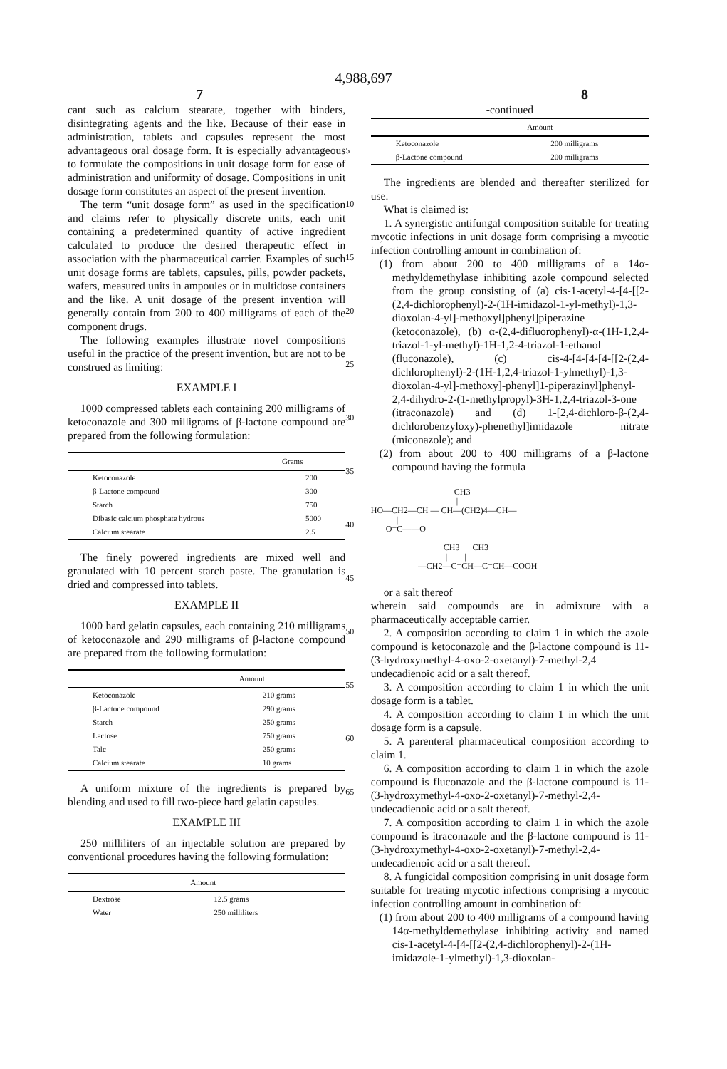4,988,697
7 8
cant such as calcium stearate, together with binders, disintegrating agents and the like. Because of their ease in administration, tablets and capsules represent the most advantageous oral dosage form. It is especially advantageous to formulate the compositions in unit dosage form for ease of administration and uniformity of dosage. Compositions in unit dosage form constitutes an aspect of the present invention.
The term “unit dosage form” as used in the specification and claims refer to physically discrete units, each unit containing a predetermined quantity of active ingredient calculated to produce the desired therapeutic effect in association with the pharmaceutical carrier. Examples of such unit dosage forms are tablets, capsules, pills, powder packets, wafers, measured units in ampoules or in multidose containers and the like. A unit dosage of the present invention will generally contain from 200 to 400 milligrams of each of the component drugs.
The following examples illustrate novel compositions useful in the practice of the present invention, but are not to be construed as limiting:
EXAMPLE I
1000 compressed tablets each containing 200 milligrams of ketoconazole and 300 milligrams of β-lactone compound are prepared from the following formulation:
| | Grams |
| --- | --- |
| Ketoconazole | 200 |
| β-Lactone compound | 300 |
| Starch | 750 |
| Dibasic calcium phosphate hydrous | 5000 |
| Calcium stearate | 2.5 |
The finely powered ingredients are mixed well and granulated with 10 percent starch paste. The granulation is dried and compressed into tablets.
EXAMPLE II
1000 hard gelatin capsules, each containing 210 milligrams of ketoconazole and 290 milligrams of β-lactone compound are prepared from the following formulation:
| | Amount |
| --- | --- |
| Ketoconazole | 210 grams |
| β-Lactone compound | 290 grams |
| Starch | 250 grams |
| Lactose | 750 grams |
| Talc | 250 grams |
| Calcium stearate | 10 grams |
A uniform mixture of the ingredients is prepared by blending and used to fill two-piece hard gelatin capsules.
EXAMPLE III
250 milliliters of an injectable solution are prepared by conventional procedures having the following formulation:
| | Amount |
| --- | --- |
| Dextrose | 12.5 grams |
| Water | 250 milliliters |
5
10
15
20
25
30
35
40
45
50
55
60
65
-continued
| | Amount |
| --- | --- |
| Ketoconazole | 200 milligrams |
| β-Lactone compound | 200 milligrams |
The ingredients are blended and thereafter sterilized for use.
What is claimed is:
1. A synergistic antifungal composition suitable for treating mycotic infections in unit dosage form comprising a mycotic infection controlling amount in combination of:
(1) from about 200 to 400 milligrams of a 14α-methyldemethylase inhibiting azole compound selected from the group consisting of (a) cis-1-acetyl-4-[4-[[2-(2,4-dichlorophenyl)-2-(1H-imidazol-1-yl-methyl)-1,3-dioxolan-4-yl]-methoxyl]phenyl]piperazine (ketoconazole), (b) α-(2,4-difluorophenyl)-α-(1H-1,2,4-triazol-1-yl-methyl)-1H-1,2-4-triazol-1-ethanol (fluconazole), (c) cis-4-[4-[4-[4-[[2-(2,4-dichlorophenyl)-2-(1H-1,2,4-triazol-1-ylmethyl)-1,3-dioxolan-4-yl]-methoxy]-phenyl]1-piperazinyl]phenyl-2,4-dihydro-2-(1-methylpropyl)-3H-1,2,4-triazol-3-one (itraconazole) and (d) 1-[2,4-dichloro-β-(2,4-dichlorobenzyloxy)-phenethyl]imidazole nitrate (miconazole); and
(2) from about 200 to 400 milligrams of a β-lactone compound having the formula
CH3 | HO—CH2—CH — CH—(CH2)4—CH— | | O=C——O CH3 CH3 | | —CH2—C=CH—C=CH—COOH
or a salt thereof
wherein said compounds are in admixture with a pharmaceutically acceptable carrier.
2. A composition according to claim 1 in which the azole compound is ketoconazole and the β-lactone compound is 11-(3-hydroxymethyl-4-oxo-2-oxetanyl)-7-methyl-2,4 undecadienoic acid or a salt thereof.
3. A composition according to claim 1 in which the unit dosage form is a tablet.
4. A composition according to claim 1 in which the unit dosage form is a capsule.
5. A parenteral pharmaceutical composition according to claim 1.
6. A composition according to claim 1 in which the azole compound is fluconazole and the β-lactone compound is 11-(3-hydroxymethyl-4-oxo-2-oxetanyl)-7-methyl-2,4-undecadienoic acid or a salt thereof.
7. A composition according to claim 1 in which the azole compound is itraconazole and the β-lactone compound is 11-(3-hydroxymethyl-4-oxo-2-oxetanyl)-7-methyl-2,4-undecadienoic acid or a salt thereof.
8. A fungicidal composition comprising in unit dosage form suitable for treating mycotic infections comprising a mycotic infection controlling amount in combination of:
(1) from about 200 to 400 milligrams of a compound having 14α-methyldemethylase inhibiting activity and named cis-1-acetyl-4-[4-[[2-(2,4-dichlorophenyl)-2-(1H-imidazole-1-ylmethyl)-1,3-dioxolan-